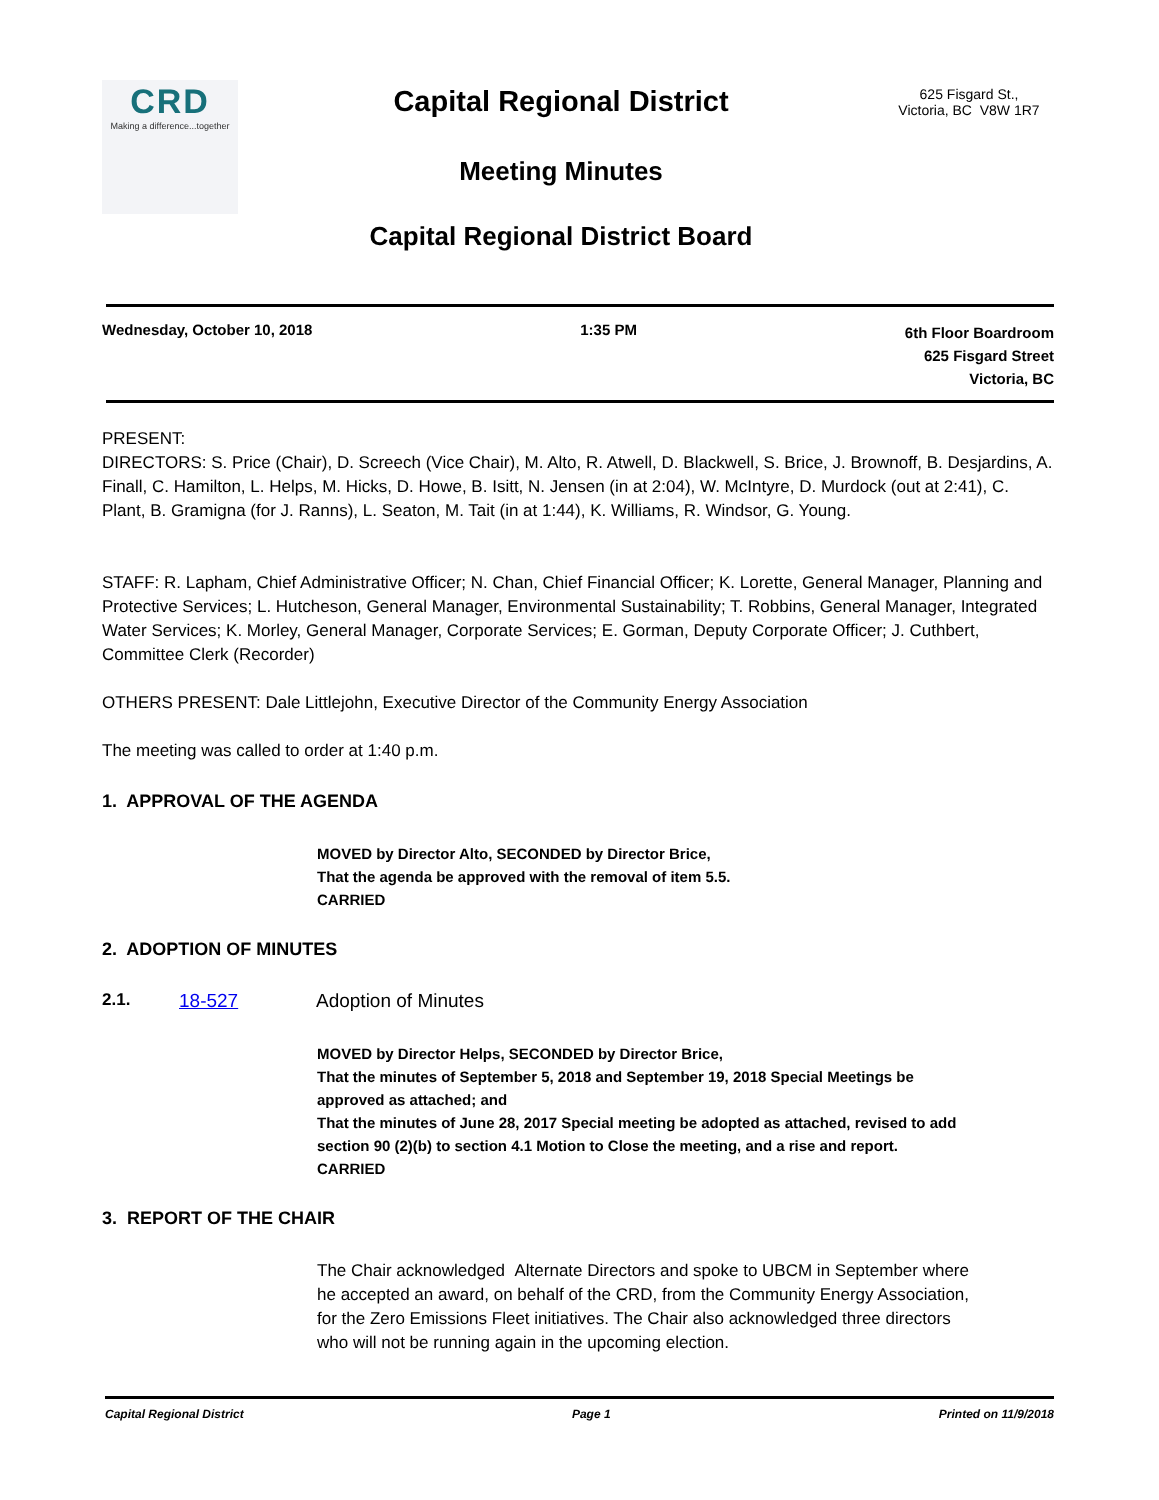CRD
Making a difference...together
Capital Regional District
Meeting Minutes
Capital Regional District Board
625 Fisgard St.,
Victoria, BC V8W 1R7
Wednesday, October 10, 2018 1:35 PM
6th Floor Boardroom
625 Fisgard Street
Victoria, BC
PRESENT:
DIRECTORS: S. Price (Chair), D. Screech (Vice Chair), M. Alto, R. Atwell, D. Blackwell, S. Brice, J. Brownoff, B. Desjardins, A. Finall, C. Hamilton, L. Helps, M. Hicks, D. Howe, B. Isitt, N. Jensen (in at 2:04), W. McIntyre, D. Murdock (out at 2:41), C. Plant, B. Gramigna (for J. Ranns), L. Seaton, M. Tait (in at 1:44), K. Williams, R. Windsor, G. Young.
STAFF: R. Lapham, Chief Administrative Officer; N. Chan, Chief Financial Officer; K. Lorette, General Manager, Planning and Protective Services; L. Hutcheson, General Manager, Environmental Sustainability; T. Robbins, General Manager, Integrated Water Services; K. Morley, General Manager, Corporate Services; E. Gorman, Deputy Corporate Officer; J. Cuthbert, Committee Clerk (Recorder)
OTHERS PRESENT: Dale Littlejohn, Executive Director of the Community Energy Association
The meeting was called to order at 1:40 p.m.
1. APPROVAL OF THE AGENDA
MOVED by Director Alto, SECONDED by Director Brice,
That the agenda be approved with the removal of item 5.5.
CARRIED
2. ADOPTION OF MINUTES
2.1. 18-527 Adoption of Minutes
MOVED by Director Helps, SECONDED by Director Brice,
That the minutes of September 5, 2018 and September 19, 2018 Special Meetings be approved as attached; and
That the minutes of June 28, 2017 Special meeting be adopted as attached, revised to add section 90 (2)(b) to section 4.1 Motion to Close the meeting, and a rise and report.
CARRIED
3. REPORT OF THE CHAIR
The Chair acknowledged Alternate Directors and spoke to UBCM in September where he accepted an award, on behalf of the CRD, from the Community Energy Association, for the Zero Emissions Fleet initiatives. The Chair also acknowledged three directors who will not be running again in the upcoming election.
Capital Regional District Page 1 Printed on 11/9/2018